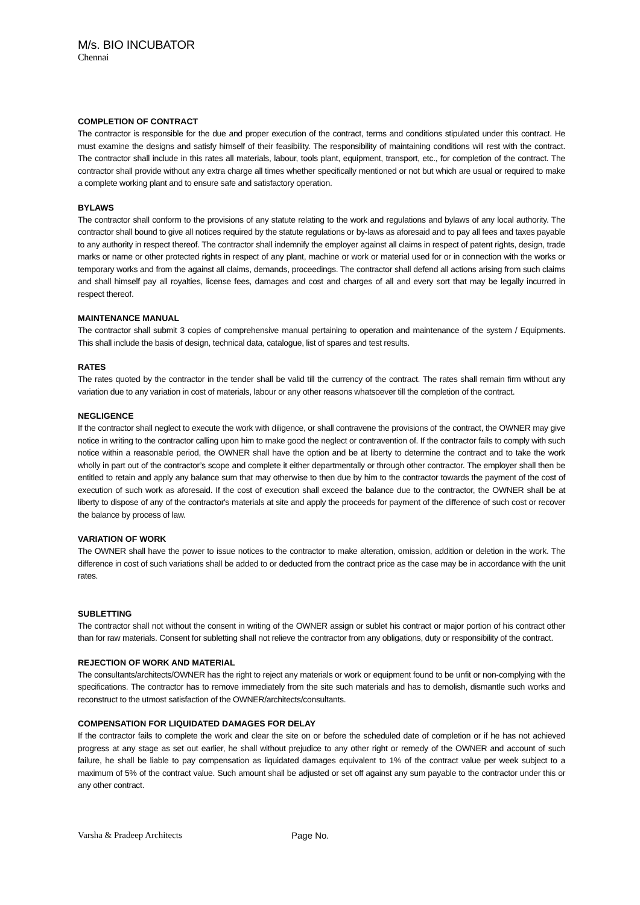M/s. BIO INCUBATOR
Chennai
COMPLETION OF CONTRACT
The contractor is responsible for the due and proper execution of the contract, terms and conditions stipulated under this contract. He must examine the designs and satisfy himself of their feasibility. The responsibility of maintaining conditions will rest with the contract. The contractor shall include in this rates all materials, labour, tools plant, equipment, transport, etc., for completion of the contract. The contractor shall provide without any extra charge all times whether specifically mentioned or not but which are usual or required to make a complete working plant and to ensure safe and satisfactory operation.
BYLAWS
The contractor shall conform to the provisions of any statute relating to the work and regulations and bylaws of any local authority. The contractor shall bound to give all notices required by the statute regulations or by-laws as aforesaid and to pay all fees and taxes payable to any authority in respect thereof. The contractor shall indemnify the employer against all claims in respect of patent rights, design, trade marks or name or other protected rights in respect of any plant, machine or work or material used for or in connection with the works or temporary works and from the against all claims, demands, proceedings. The contractor shall defend all actions arising from such claims and shall himself pay all royalties, license fees, damages and cost and charges of all and every sort that may be legally incurred in respect thereof.
MAINTENANCE MANUAL
The contractor shall submit 3 copies of comprehensive manual pertaining to operation and maintenance of the system / Equipments. This shall include the basis of design, technical data, catalogue, list of spares and test results.
RATES
The rates quoted by the contractor in the tender shall be valid till the currency of the contract. The rates shall remain firm without any variation due to any variation in cost of materials, labour or any other reasons whatsoever till the completion of the contract.
NEGLIGENCE
If the contractor shall neglect to execute the work with diligence, or shall contravene the provisions of the contract, the OWNER may give notice in writing to the contractor calling upon him to make good the neglect or contravention of. If the contractor fails to comply with such notice within a reasonable period, the OWNER shall have the option and be at liberty to determine the contract and to take the work wholly in part out of the contractor’s scope and complete it either departmentally or through other contractor. The employer shall then be entitled to retain and apply any balance sum that may otherwise to then due by him to the contractor towards the payment of the cost of execution of such work as aforesaid. If the cost of execution shall exceed the balance due to the contractor, the OWNER shall be at liberty to dispose of any of the contractor's materials at site and apply the proceeds for payment of the difference of such cost or recover the balance by process of law.
VARIATION OF WORK
The OWNER shall have the power to issue notices to the contractor to make alteration, omission, addition or deletion in the work. The difference in cost of such variations shall be added to or deducted from the contract price as the case may be in accordance with the unit rates.
SUBLETTING
The contractor shall not without the consent in writing of the OWNER assign or sublet his contract or major portion of his contract other than for raw materials. Consent for subletting shall not relieve the contractor from any obligations, duty or responsibility of the contract.
REJECTION OF WORK AND MATERIAL
The consultants/architects/OWNER has the right to reject any materials or work or equipment found to be unfit or non-complying with the specifications. The contractor has to remove immediately from the site such materials and has to demolish, dismantle such works and reconstruct to the utmost satisfaction of the OWNER/architects/consultants.
COMPENSATION FOR LIQUIDATED DAMAGES FOR DELAY
If the contractor fails to complete the work and clear the site on or before the scheduled date of completion or if he has not achieved progress at any stage as set out earlier, he shall without prejudice to any other right or remedy of the OWNER and account of such failure, he shall be liable to pay compensation as liquidated damages equivalent to 1% of the contract value per week subject to a maximum of 5% of the contract value. Such amount shall be adjusted or set off against any sum payable to the contractor under this or any other contract.
Varsha & Pradeep Architects Page No.